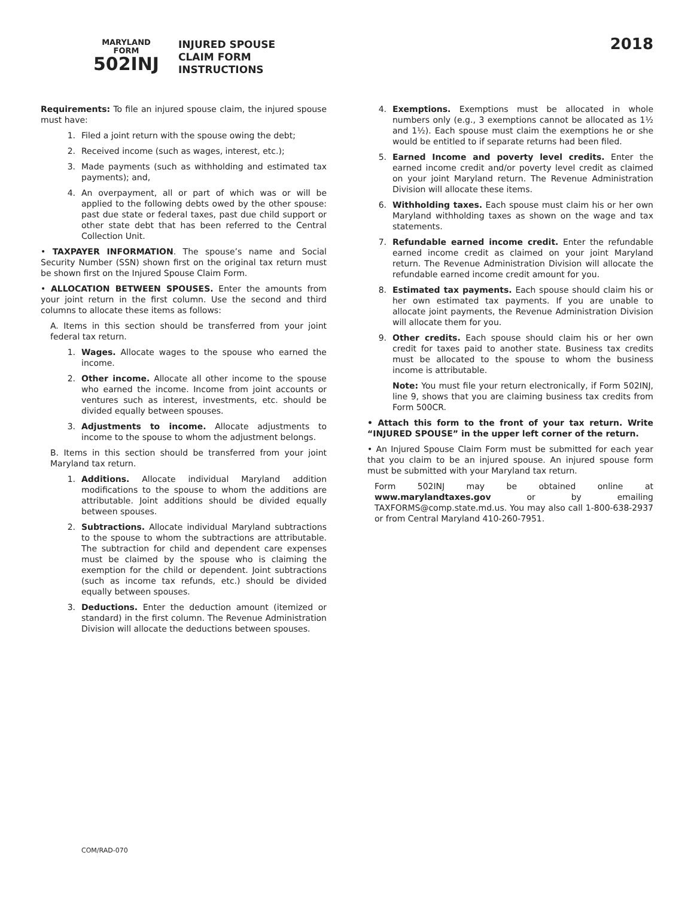MARYLAND
FORM
502INJ
INJURED SPOUSE
CLAIM FORM
INSTRUCTIONS
2018
Requirements: To file an injured spouse claim, the injured spouse must have:
1. Filed a joint return with the spouse owing the debt;
2. Received income (such as wages, interest, etc.);
3. Made payments (such as withholding and estimated tax payments); and,
4. An overpayment, all or part of which was or will be applied to the following debts owed by the other spouse: past due state or federal taxes, past due child support or other state debt that has been referred to the Central Collection Unit.
• TAXPAYER INFORMATION. The spouse’s name and Social Security Number (SSN) shown first on the original tax return must be shown first on the Injured Spouse Claim Form.
• ALLOCATION BETWEEN SPOUSES. Enter the amounts from your joint return in the first column. Use the second and third columns to allocate these items as follows:
A. Items in this section should be transferred from your joint federal tax return.
1. Wages. Allocate wages to the spouse who earned the income.
2. Other income. Allocate all other income to the spouse who earned the income. Income from joint accounts or ventures such as interest, investments, etc. should be divided equally between spouses.
3. Adjustments to income. Allocate adjustments to income to the spouse to whom the adjustment belongs.
B. Items in this section should be transferred from your joint Maryland tax return.
1. Additions. Allocate individual Maryland addition modifications to the spouse to whom the additions are attributable. Joint additions should be divided equally between spouses.
2. Subtractions. Allocate individual Maryland subtractions to the spouse to whom the subtractions are attributable. The subtraction for child and dependent care expenses must be claimed by the spouse who is claiming the exemption for the child or dependent. Joint subtractions (such as income tax refunds, etc.) should be divided equally between spouses.
3. Deductions. Enter the deduction amount (itemized or standard) in the first column. The Revenue Administration Division will allocate the deductions between spouses.
4. Exemptions. Exemptions must be allocated in whole numbers only (e.g., 3 exemptions cannot be allocated as 1½ and 1½). Each spouse must claim the exemptions he or she would be entitled to if separate returns had been filed.
5. Earned Income and poverty level credits. Enter the earned income credit and/or poverty level credit as claimed on your joint Maryland return. The Revenue Administration Division will allocate these items.
6. Withholding taxes. Each spouse must claim his or her own Maryland withholding taxes as shown on the wage and tax statements.
7. Refundable earned income credit. Enter the refundable earned income credit as claimed on your joint Maryland return. The Revenue Administration Division will allocate the refundable earned income credit amount for you.
8. Estimated tax payments. Each spouse should claim his or her own estimated tax payments. If you are unable to allocate joint payments, the Revenue Administration Division will allocate them for you.
9. Other credits. Each spouse should claim his or her own credit for taxes paid to another state. Business tax credits must be allocated to the spouse to whom the business income is attributable.
Note: You must file your return electronically, if Form 502INJ, line 9, shows that you are claiming business tax credits from Form 500CR.
• Attach this form to the front of your tax return. Write “INJURED SPOUSE” in the upper left corner of the return.
• An Injured Spouse Claim Form must be submitted for each year that you claim to be an injured spouse. An injured spouse form must be submitted with your Maryland tax return.
Form 502INJ may be obtained online at www.marylandtaxes.gov or by emailing TAXFORMS@comp.state.md.us. You may also call 1-800-638-2937 or from Central Maryland 410-260-7951.
COM/RAD-070